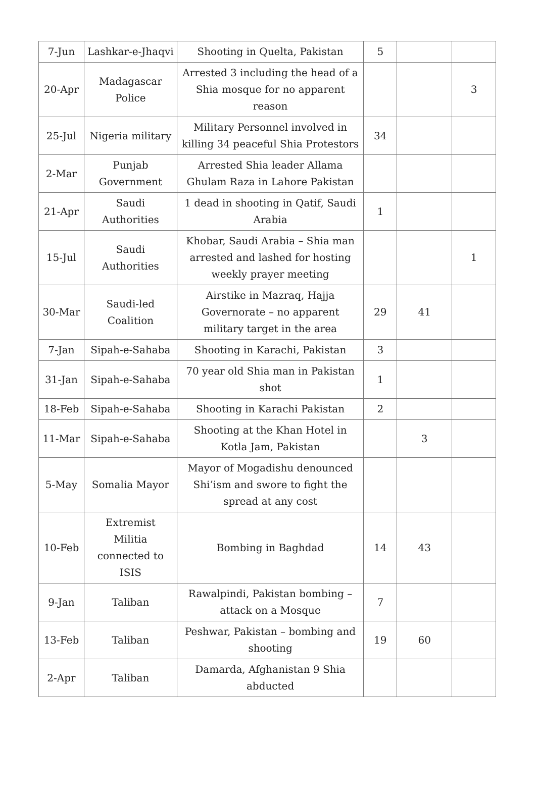| 7-Jun | Lashkar-e-Jhaqvi | Shooting in Quelta, Pakistan | 5 | | |
| 20-Apr | Madagascar Police | Arrested 3 including the head of a Shia mosque for no apparent reason | | | 3 |
| 25-Jul | Nigeria military | Military Personnel involved in killing 34 peaceful Shia Protestors | 34 | | |
| 2-Mar | Punjab Government | Arrested Shia leader Allama Ghulam Raza in Lahore Pakistan | | | |
| 21-Apr | Saudi Authorities | 1 dead in shooting in Qatif, Saudi Arabia | 1 | | |
| 15-Jul | Saudi Authorities | Khobar, Saudi Arabia – Shia man arrested and lashed for hosting weekly prayer meeting | | | 1 |
| 30-Mar | Saudi-led Coalition | Airstike in Mazraq, Hajja Governorate – no apparent military target in the area | 29 | 41 | |
| 7-Jan | Sipah-e-Sahaba | Shooting in Karachi, Pakistan | 3 | | |
| 31-Jan | Sipah-e-Sahaba | 70 year old Shia man in Pakistan shot | 1 | | |
| 18-Feb | Sipah-e-Sahaba | Shooting in Karachi Pakistan | 2 | | |
| 11-Mar | Sipah-e-Sahaba | Shooting at the Khan Hotel in Kotla Jam, Pakistan | | 3 | |
| 5-May | Somalia Mayor | Mayor of Mogadishu denounced Shi’ism and swore to fight the spread at any cost | | | |
| 10-Feb | Extremist Militia connected to ISIS | Bombing in Baghdad | 14 | 43 | |
| 9-Jan | Taliban | Rawalpindi, Pakistan bombing – attack on a Mosque | 7 | | |
| 13-Feb | Taliban | Peshwar, Pakistan – bombing and shooting | 19 | 60 | |
| 2-Apr | Taliban | Damarda, Afghanistan 9 Shia abducted | | | |